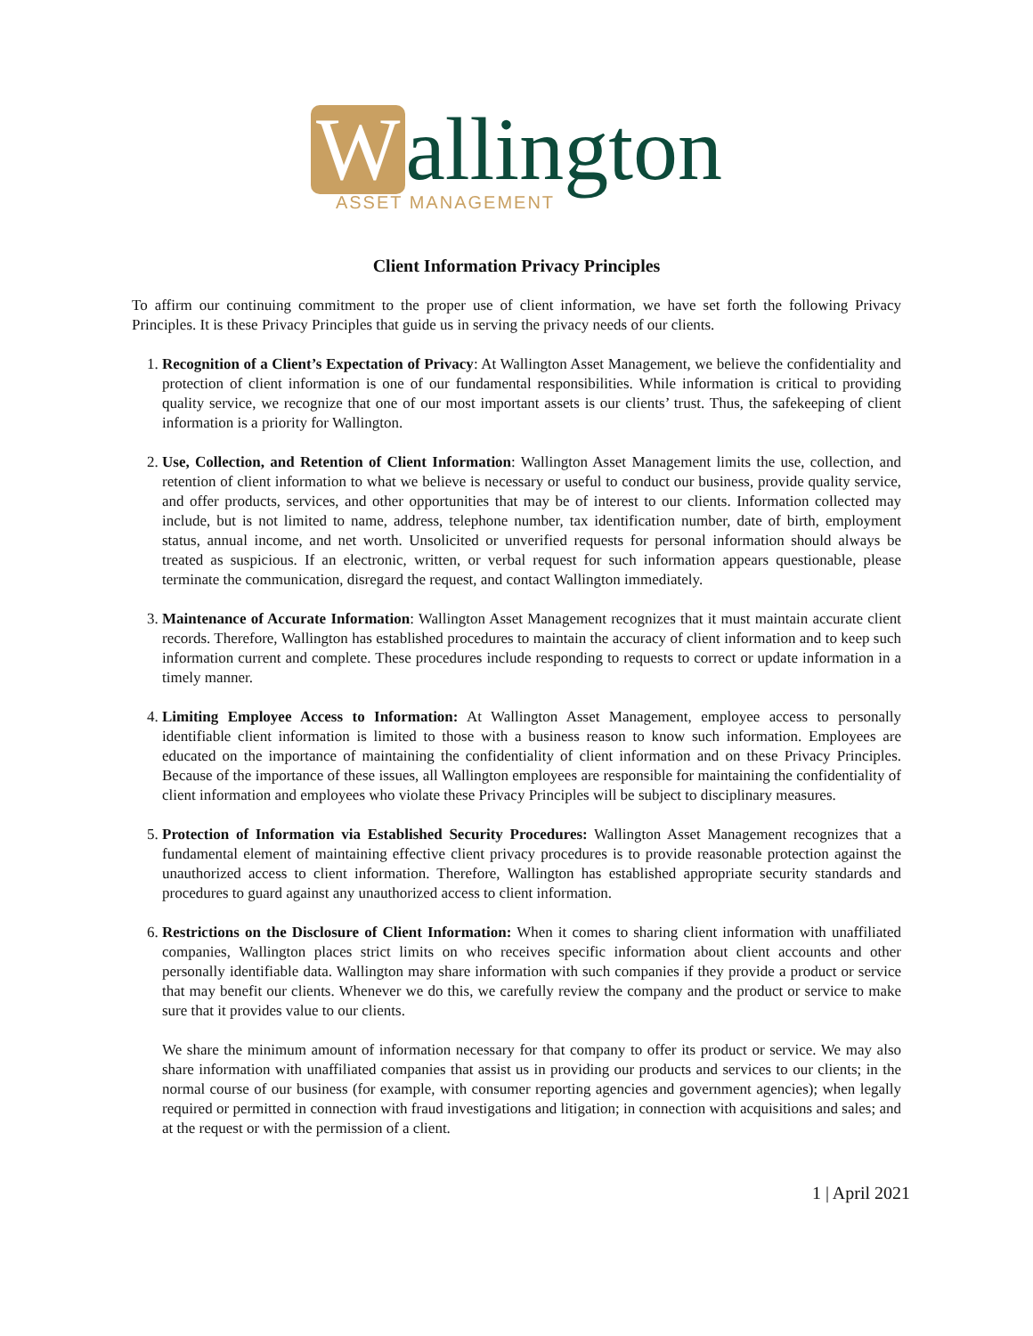Wallington
ASSET MANAGEMENT
Client Information Privacy Principles
To affirm our continuing commitment to the proper use of client information, we have set forth the following Privacy Principles. It is these Privacy Principles that guide us in serving the privacy needs of our clients.
1. Recognition of a Client’s Expectation of Privacy: At Wallington Asset Management, we believe the confidentiality and protection of client information is one of our fundamental responsibilities. While information is critical to providing quality service, we recognize that one of our most important assets is our clients’ trust. Thus, the safekeeping of client information is a priority for Wallington.
2. Use, Collection, and Retention of Client Information: Wallington Asset Management limits the use, collection, and retention of client information to what we believe is necessary or useful to conduct our business, provide quality service, and offer products, services, and other opportunities that may be of interest to our clients. Information collected may include, but is not limited to name, address, telephone number, tax identification number, date of birth, employment status, annual income, and net worth. Unsolicited or unverified requests for personal information should always be treated as suspicious. If an electronic, written, or verbal request for such information appears questionable, please terminate the communication, disregard the request, and contact Wallington immediately.
3. Maintenance of Accurate Information: Wallington Asset Management recognizes that it must maintain accurate client records. Therefore, Wallington has established procedures to maintain the accuracy of client information and to keep such information current and complete. These procedures include responding to requests to correct or update information in a timely manner.
4. Limiting Employee Access to Information: At Wallington Asset Management, employee access to personally identifiable client information is limited to those with a business reason to know such information. Employees are educated on the importance of maintaining the confidentiality of client information and on these Privacy Principles. Because of the importance of these issues, all Wallington employees are responsible for maintaining the confidentiality of client information and employees who violate these Privacy Principles will be subject to disciplinary measures.
5. Protection of Information via Established Security Procedures: Wallington Asset Management recognizes that a fundamental element of maintaining effective client privacy procedures is to provide reasonable protection against the unauthorized access to client information. Therefore, Wallington has established appropriate security standards and procedures to guard against any unauthorized access to client information.
6. Restrictions on the Disclosure of Client Information: When it comes to sharing client information with unaffiliated companies, Wallington places strict limits on who receives specific information about client accounts and other personally identifiable data. Wallington may share information with such companies if they provide a product or service that may benefit our clients. Whenever we do this, we carefully review the company and the product or service to make sure that it provides value to our clients.
We share the minimum amount of information necessary for that company to offer its product or service. We may also share information with unaffiliated companies that assist us in providing our products and services to our clients; in the normal course of our business (for example, with consumer reporting agencies and government agencies); when legally required or permitted in connection with fraud investigations and litigation; in connection with acquisitions and sales; and at the request or with the permission of a client.
1 | April 2021